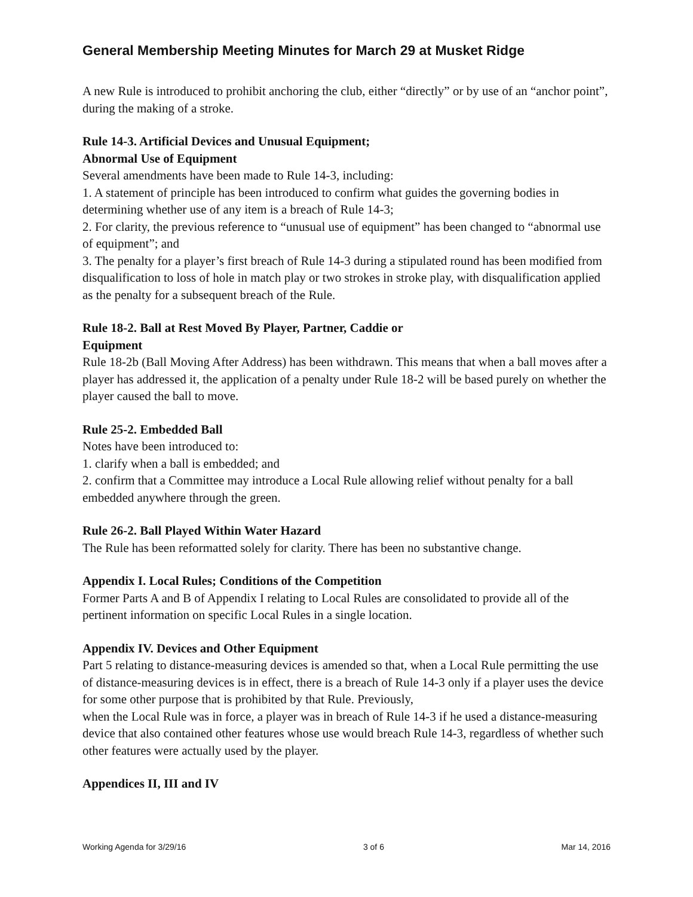General Membership Meeting Minutes for March 29 at Musket Ridge
A new Rule is introduced to prohibit anchoring the club, either “directly” or by use of an “anchor point”, during the making of a stroke.
Rule 14-3. Artificial Devices and Unusual Equipment;
Abnormal Use of Equipment
Several amendments have been made to Rule 14-3, including:
1. A statement of principle has been introduced to confirm what guides the governing bodies in determining whether use of any item is a breach of Rule 14-3;
2. For clarity, the previous reference to “unusual use of equipment” has been changed to “abnormal use of equipment”; and
3. The penalty for a player’s first breach of Rule 14-3 during a stipulated round has been modified from disqualification to loss of hole in match play or two strokes in stroke play, with disqualification applied as the penalty for a subsequent breach of the Rule.
Rule 18-2. Ball at Rest Moved By Player, Partner, Caddie or
Equipment
Rule 18-2b (Ball Moving After Address) has been withdrawn. This means that when a ball moves after a player has addressed it, the application of a penalty under Rule 18-2 will be based purely on whether the player caused the ball to move.
Rule 25-2. Embedded Ball
Notes have been introduced to:
1. clarify when a ball is embedded; and
2. confirm that a Committee may introduce a Local Rule allowing relief without penalty for a ball embedded anywhere through the green.
Rule 26-2. Ball Played Within Water Hazard
The Rule has been reformatted solely for clarity. There has been no substantive change.
Appendix I. Local Rules; Conditions of the Competition
Former Parts A and B of Appendix I relating to Local Rules are consolidated to provide all of the pertinent information on specific Local Rules in a single location.
Appendix IV. Devices and Other Equipment
Part 5 relating to distance-measuring devices is amended so that, when a Local Rule permitting the use of distance-measuring devices is in effect, there is a breach of Rule 14-3 only if a player uses the device for some other purpose that is prohibited by that Rule. Previously,
when the Local Rule was in force, a player was in breach of Rule 14-3 if he used a distance-measuring device that also contained other features whose use would breach Rule 14-3, regardless of whether such other features were actually used by the player.
Appendices II, III and IV
Working Agenda for 3/29/16 3 of 6 Mar 14, 2016